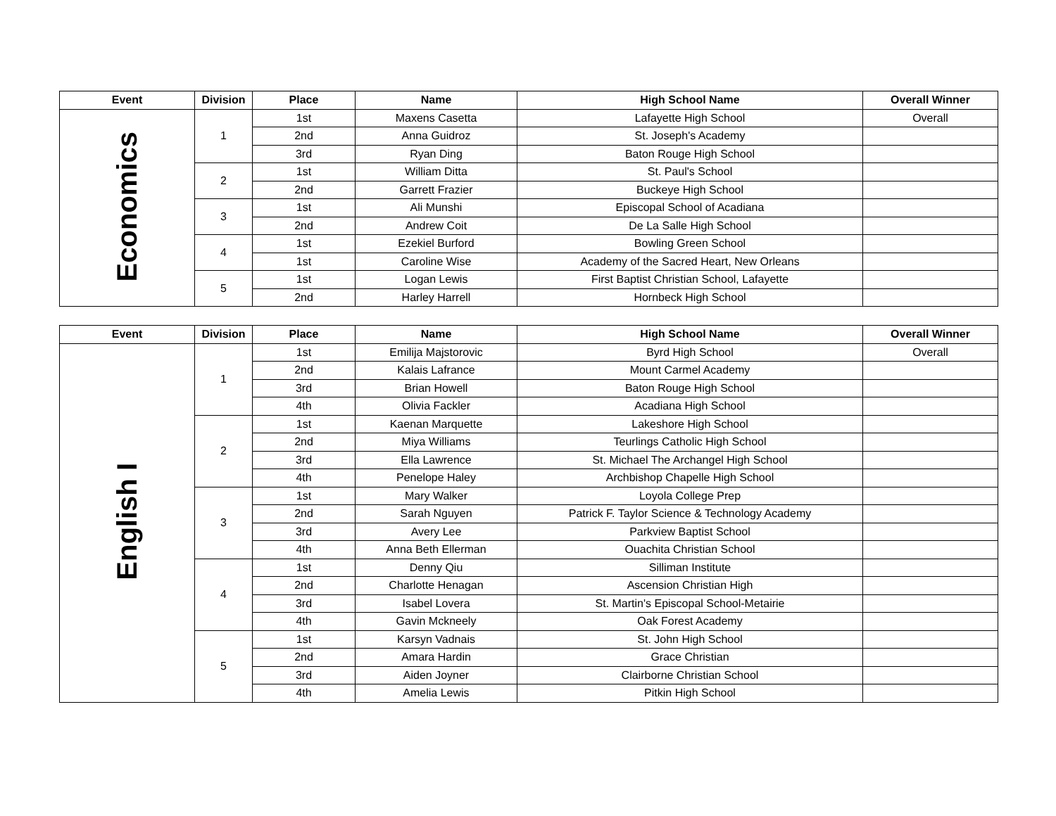| Event | Division | Place | Name | High School Name | Overall Winner |
| --- | --- | --- | --- | --- | --- |
| Economics | 1 | 1st | Maxens Casetta | Lafayette High School | Overall |
| | | 2nd | Anna Guidroz | St. Joseph's Academy | |
| | | 3rd | Ryan Ding | Baton Rouge High School | |
| | 2 | 1st | William Ditta | St. Paul's School | |
| | | 2nd | Garrett Frazier | Buckeye High School | |
| | 3 | 1st | Ali Munshi | Episcopal School of Acadiana | |
| | | 2nd | Andrew Coit | De La Salle High School | |
| | 4 | 1st | Ezekiel Burford | Bowling Green School | |
| | | 1st | Caroline Wise | Academy of the Sacred Heart, New Orleans | |
| | 5 | 1st | Logan Lewis | First Baptist Christian School, Lafayette | |
| | | 2nd | Harley Harrell | Hornbeck High School | |
| Event | Division | Place | Name | High School Name | Overall Winner |
| --- | --- | --- | --- | --- | --- |
| English I | 1 | 1st | Emilija Majstorovic | Byrd High School | Overall |
| | | 2nd | Kalais Lafrance | Mount Carmel Academy | |
| | | 3rd | Brian Howell | Baton Rouge High School | |
| | | 4th | Olivia Fackler | Acadiana High School | |
| | 2 | 1st | Kaenan Marquette | Lakeshore High School | |
| | | 2nd | Miya Williams | Teurlings Catholic High School | |
| | | 3rd | Ella Lawrence | St. Michael The Archangel High School | |
| | | 4th | Penelope Haley | Archbishop Chapelle High School | |
| | 3 | 1st | Mary Walker | Loyola College Prep | |
| | | 2nd | Sarah Nguyen | Patrick F. Taylor Science & Technology Academy | |
| | | 3rd | Avery Lee | Parkview Baptist School | |
| | | 4th | Anna Beth Ellerman | Ouachita Christian School | |
| | 4 | 1st | Denny Qiu | Silliman Institute | |
| | | 2nd | Charlotte Henagan | Ascension Christian High | |
| | | 3rd | Isabel Lovera | St. Martin's Episcopal School-Metairie | |
| | | 4th | Gavin Mckneely | Oak Forest Academy | |
| | 5 | 1st | Karsyn Vadnais | St. John High School | |
| | | 2nd | Amara Hardin | Grace Christian | |
| | | 3rd | Aiden Joyner | Clairborne Christian School | |
| | | 4th | Amelia Lewis | Pitkin High School | |